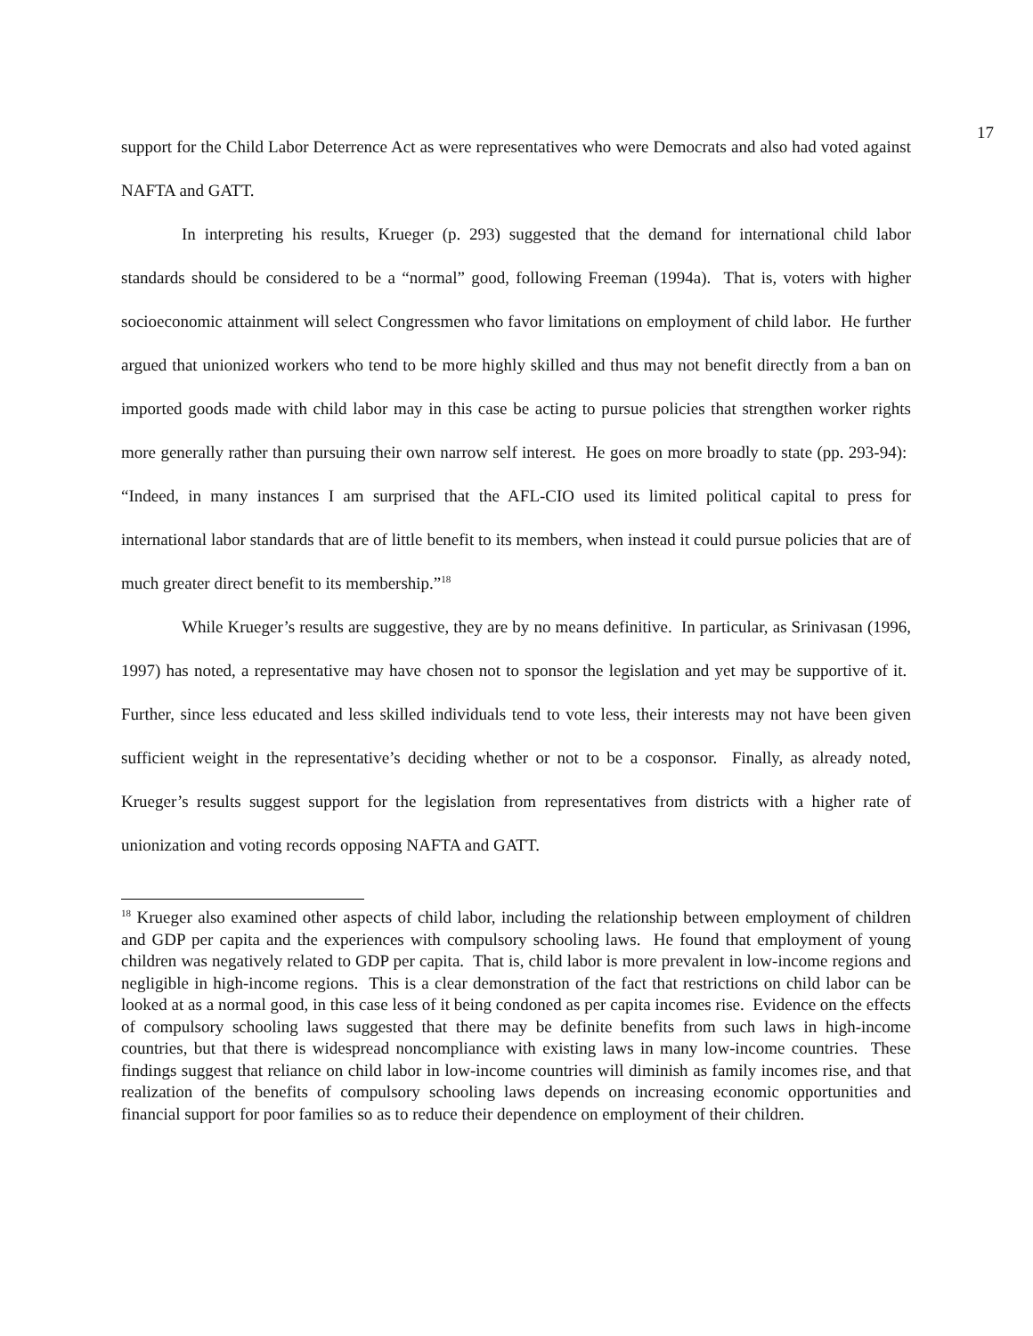17
support for the Child Labor Deterrence Act as were representatives who were Democrats and also had voted against NAFTA and GATT.
In interpreting his results, Krueger (p. 293) suggested that the demand for international child labor standards should be considered to be a “normal” good, following Freeman (1994a). That is, voters with higher socioeconomic attainment will select Congressmen who favor limitations on employment of child labor. He further argued that unionized workers who tend to be more highly skilled and thus may not benefit directly from a ban on imported goods made with child labor may in this case be acting to pursue policies that strengthen worker rights more generally rather than pursuing their own narrow self interest. He goes on more broadly to state (pp. 293-94): “Indeed, in many instances I am surprised that the AFL-CIO used its limited political capital to press for international labor standards that are of little benefit to its members, when instead it could pursue policies that are of much greater direct benefit to its membership.”<sup>18</sup>
While Krueger’s results are suggestive, they are by no means definitive. In particular, as Srinivasan (1996, 1997) has noted, a representative may have chosen not to sponsor the legislation and yet may be supportive of it. Further, since less educated and less skilled individuals tend to vote less, their interests may not have been given sufficient weight in the representative’s deciding whether or not to be a cosponsor. Finally, as already noted, Krueger’s results suggest support for the legislation from representatives from districts with a higher rate of unionization and voting records opposing NAFTA and GATT.
<sup>18</sup> Krueger also examined other aspects of child labor, including the relationship between employment of children and GDP per capita and the experiences with compulsory schooling laws. He found that employment of young children was negatively related to GDP per capita. That is, child labor is more prevalent in low-income regions and negligible in high-income regions. This is a clear demonstration of the fact that restrictions on child labor can be looked at as a normal good, in this case less of it being condoned as per capita incomes rise. Evidence on the effects of compulsory schooling laws suggested that there may be definite benefits from such laws in high-income countries, but that there is widespread noncompliance with existing laws in many low-income countries. These findings suggest that reliance on child labor in low-income countries will diminish as family incomes rise, and that realization of the benefits of compulsory schooling laws depends on increasing economic opportunities and financial support for poor families so as to reduce their dependence on employment of their children.